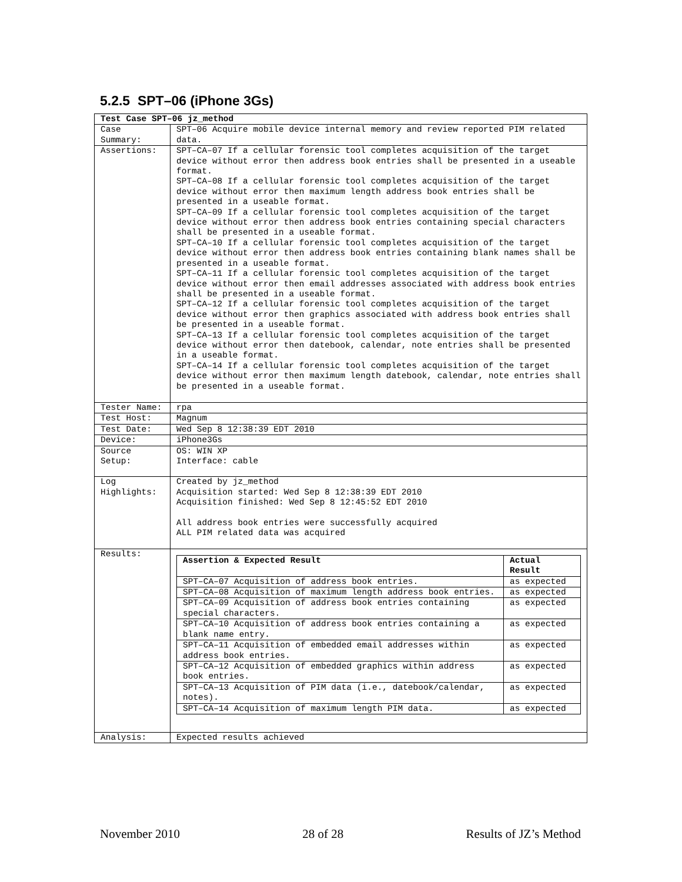5.2.5 SPT–06 (iPhone 3Gs)
| Test Case SPT–06 jz_method | |
| Case Summary: | SPT–06 Acquire mobile device internal memory and review reported PIM related data. |
| Assertions: | SPT–CA–07 If a cellular forensic tool completes acquisition of the target device without error then address book entries shall be presented in a useable format. SPT–CA–08 If a cellular forensic tool completes acquisition of the target device without error then maximum length address book entries shall be presented in a useable format. SPT–CA–09 If a cellular forensic tool completes acquisition of the target device without error then address book entries containing special characters shall be presented in a useable format. SPT–CA–10 If a cellular forensic tool completes acquisition of the target device without error then address book entries containing blank names shall be presented in a useable format. SPT–CA–11 If a cellular forensic tool completes acquisition of the target device without error then email addresses associated with address book entries shall be presented in a useable format. SPT–CA–12 If a cellular forensic tool completes acquisition of the target device without error then graphics associated with address book entries shall be presented in a useable format. SPT–CA–13 If a cellular forensic tool completes acquisition of the target device without error then datebook, calendar, note entries shall be presented in a useable format. SPT–CA–14 If a cellular forensic tool completes acquisition of the target device without error then maximum length datebook, calendar, note entries shall be presented in a useable format. |
| Tester Name: | rpa |
| Test Host: | Magnum |
| Test Date: | Wed Sep 8 12:38:39 EDT 2010 |
| Device: | iPhone3Gs |
| Source Setup: | OS: WIN XP Interface: cable |
| Log Highlights: | Created by jz_method Acquisition started: Wed Sep 8 12:38:39 EDT 2010 Acquisition finished: Wed Sep 8 12:45:52 EDT 2010 All address book entries were successfully acquired ALL PIM related data was acquired |
| Results: | / Assertion & Expected Result / Actual Result / / --- / --- / / SPT–CA–07 Acquisition of address book entries. / as expected / / SPT–CA–08 Acquisition of maximum length address book entries. / as expected / / SPT–CA–09 Acquisition of address book entries containing special characters. / as expected / / SPT–CA–10 Acquisition of address book entries containing a blank name entry. / as expected / / SPT–CA–11 Acquisition of embedded email addresses within address book entries. / as expected / / SPT–CA–12 Acquisition of embedded graphics within address book entries. / as expected / / SPT–CA–13 Acquisition of PIM data (i.e., datebook/calendar, notes). / as expected / / SPT–CA–14 Acquisition of maximum length PIM data. / as expected / |
| Analysis: | Expected results achieved |
November 2010 28 of 28 Results of JZ’s Method